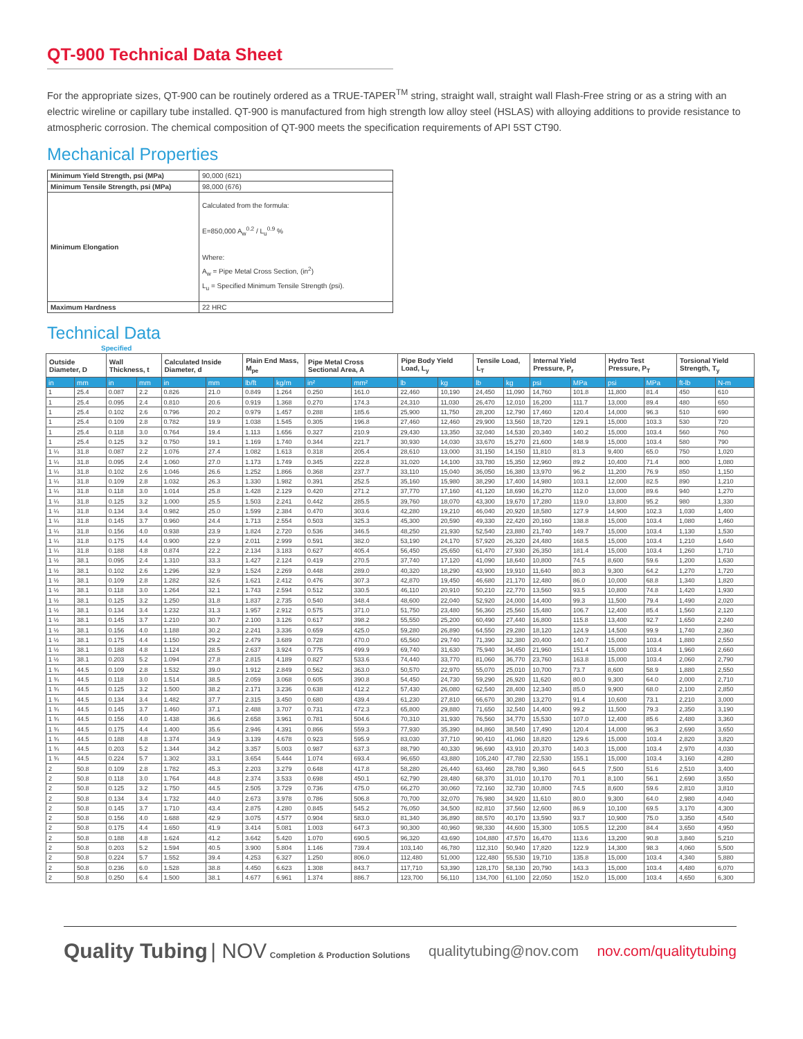QT-900 Technical Data Sheet
For the appropriate sizes, QT-900 can be routinely ordered as a TRUE-TAPER<sup>TM</sup> string, straight wall, straight wall Flash-Free string or as a string with an electric wireline or capillary tube installed. QT-900 is manufactured from high strength low alloy steel (HSLAS) with alloying additions to provide resistance to atmospheric corrosion. The chemical composition of QT-900 meets the specification requirements of API 5ST CT90.
Mechanical Properties
| Minimum Yield Strength, psi (MPa) | 90,000 (621) |
| Minimum Tensile Strength, psi (MPa) | 98,000 (676) |
| Minimum Elongation | Calculated from the formula: E=850,000 A<sub>w</sub><sup>0.2</sup> / L<sub>u</sub><sup>0.9</sup> % Where: A<sub>w</sub> = Pipe Metal Cross Section, (in<sup>2</sup>) L<sub>u</sub> = Specified Minimum Tensile Strength (psi). |
| Maximum Hardness | 22 HRC |
Technical Data
Specified
| Outside Diameter, D | | Wall Thickness, t | | Calculated Inside Diameter, d | | Plain End Mass, M<sub>pe</sub> | | Pipe Metal Cross Sectional Area, A | | Pipe Body Yield Load, L<sub>y</sub> | | Tensile Load, L<sub>T</sub> | | Internal Yield Pressure, P<sub>r</sub> | | Hydro Test Pressure, P<sub>T</sub> | | Torsional Yield Strength, T<sub>y</sub> | |
| --- | --- | --- | --- | --- | --- | --- | --- | --- | --- | --- | --- | --- | --- | --- | --- | --- | --- | --- | --- |
| in | mm | in | mm | in | mm | lb/ft | kg/m | in² | mm² | lb | kg | lb | kg | psi | MPa | psi | MPa | ft-lb | N-m |
| 1 | 25.4 | 0.087 | 2.2 | 0.826 | 21.0 | 0.849 | 1.264 | 0.250 | 161.0 | 22,460 | 10,190 | 24,450 | 11,090 | 14,760 | 101.8 | 11,800 | 81.4 | 450 | 610 |
| 1 | 25.4 | 0.095 | 2.4 | 0.810 | 20.6 | 0.919 | 1.368 | 0.270 | 174.3 | 24,310 | 11,030 | 26,470 | 12,010 | 16,200 | 111.7 | 13,000 | 89.4 | 480 | 650 |
| 1 | 25.4 | 0.102 | 2.6 | 0.796 | 20.2 | 0.979 | 1.457 | 0.288 | 185.6 | 25,900 | 11,750 | 28,200 | 12,790 | 17,460 | 120.4 | 14,000 | 96.3 | 510 | 690 |
| 1 | 25.4 | 0.109 | 2.8 | 0.782 | 19.9 | 1.038 | 1.545 | 0.305 | 196.8 | 27,460 | 12,460 | 29,900 | 13,560 | 18,720 | 129.1 | 15,000 | 103.3 | 530 | 720 |
| 1 | 25.4 | 0.118 | 3.0 | 0.764 | 19.4 | 1.113 | 1.656 | 0.327 | 210.9 | 29,430 | 13,350 | 32,040 | 14,530 | 20,340 | 140.2 | 15,000 | 103.4 | 560 | 760 |
| 1 | 25.4 | 0.125 | 3.2 | 0.750 | 19.1 | 1.169 | 1.740 | 0.344 | 221.7 | 30,930 | 14,030 | 33,670 | 15,270 | 21,600 | 148.9 | 15,000 | 103.4 | 580 | 790 |
| 1 ¼ | 31.8 | 0.087 | 2.2 | 1.076 | 27.4 | 1.082 | 1.613 | 0.318 | 205.4 | 28,610 | 13,000 | 31,150 | 14,150 | 11,810 | 81.3 | 9,400 | 65.0 | 750 | 1,020 |
| 1 ¼ | 31.8 | 0.095 | 2.4 | 1.060 | 27.0 | 1.173 | 1.749 | 0.345 | 222.8 | 31,020 | 14,100 | 33,780 | 15,350 | 12,960 | 89.2 | 10,400 | 71.4 | 800 | 1,080 |
| 1 ¼ | 31.8 | 0.102 | 2.6 | 1.046 | 26.6 | 1.252 | 1.866 | 0.368 | 237.7 | 33,110 | 15,040 | 36,050 | 16,380 | 13,970 | 96.2 | 11,200 | 76.9 | 850 | 1,150 |
| 1 ¼ | 31.8 | 0.109 | 2.8 | 1.032 | 26.3 | 1.330 | 1.982 | 0.391 | 252.5 | 35,160 | 15,980 | 38,290 | 17,400 | 14,980 | 103.1 | 12,000 | 82.5 | 890 | 1,210 |
| 1 ¼ | 31.8 | 0.118 | 3.0 | 1.014 | 25.8 | 1.428 | 2.129 | 0.420 | 271.2 | 37,770 | 17,160 | 41,120 | 18,690 | 16,270 | 112.0 | 13,000 | 89.6 | 940 | 1,270 |
| 1 ¼ | 31.8 | 0.125 | 3.2 | 1.000 | 25.5 | 1.503 | 2.241 | 0.442 | 285.5 | 39,760 | 18,070 | 43,300 | 19,670 | 17,280 | 119.0 | 13,800 | 95.2 | 980 | 1,330 |
| 1 ¼ | 31.8 | 0.134 | 3.4 | 0.982 | 25.0 | 1.599 | 2.384 | 0.470 | 303.6 | 42,280 | 19,210 | 46,040 | 20,920 | 18,580 | 127.9 | 14,900 | 102.3 | 1,030 | 1,400 |
| 1 ¼ | 31.8 | 0.145 | 3.7 | 0.960 | 24.4 | 1.713 | 2.554 | 0.503 | 325.3 | 45,300 | 20,590 | 49,330 | 22,420 | 20,160 | 138.8 | 15,000 | 103.4 | 1,080 | 1,460 |
| 1 ¼ | 31.8 | 0.156 | 4.0 | 0.938 | 23.9 | 1.824 | 2.720 | 0.536 | 346.5 | 48,250 | 21,930 | 52,540 | 23,880 | 21,740 | 149.7 | 15,000 | 103.4 | 1,130 | 1,530 |
| 1 ¼ | 31.8 | 0.175 | 4.4 | 0.900 | 22.9 | 2.011 | 2.999 | 0.591 | 382.0 | 53,190 | 24,170 | 57,920 | 26,320 | 24,480 | 168.5 | 15,000 | 103.4 | 1,210 | 1,640 |
| 1 ¼ | 31.8 | 0.188 | 4.8 | 0.874 | 22.2 | 2.134 | 3.183 | 0.627 | 405.4 | 56,450 | 25,650 | 61,470 | 27,930 | 26,350 | 181.4 | 15,000 | 103.4 | 1,260 | 1,710 |
| 1 ½ | 38.1 | 0.095 | 2.4 | 1.310 | 33.3 | 1.427 | 2.124 | 0.419 | 270.5 | 37,740 | 17,120 | 41,090 | 18,640 | 10,800 | 74.5 | 8,600 | 59.6 | 1,200 | 1,630 |
| 1 ½ | 38.1 | 0.102 | 2.6 | 1.296 | 32.9 | 1.524 | 2.269 | 0.448 | 289.0 | 40,320 | 18,290 | 43,900 | 19,910 | 11,640 | 80.3 | 9,300 | 64.2 | 1,270 | 1,720 |
| 1 ½ | 38.1 | 0.109 | 2.8 | 1.282 | 32.6 | 1.621 | 2.412 | 0.476 | 307.3 | 42,870 | 19,450 | 46,680 | 21,170 | 12,480 | 86.0 | 10,000 | 68.8 | 1,340 | 1,820 |
| 1 ½ | 38.1 | 0.118 | 3.0 | 1.264 | 32.1 | 1.743 | 2.594 | 0.512 | 330.5 | 46,110 | 20,910 | 50,210 | 22,770 | 13,560 | 93.5 | 10,800 | 74.8 | 1,420 | 1,930 |
| 1 ½ | 38.1 | 0.125 | 3.2 | 1.250 | 31.8 | 1.837 | 2.735 | 0.540 | 348.4 | 48,600 | 22,040 | 52,920 | 24,000 | 14,400 | 99.3 | 11,500 | 79.4 | 1,490 | 2,020 |
| 1 ½ | 38.1 | 0.134 | 3.4 | 1.232 | 31.3 | 1.957 | 2.912 | 0.575 | 371.0 | 51,750 | 23,480 | 56,360 | 25,560 | 15,480 | 106.7 | 12,400 | 85.4 | 1,560 | 2,120 |
| 1 ½ | 38.1 | 0.145 | 3.7 | 1.210 | 30.7 | 2.100 | 3.126 | 0.617 | 398.2 | 55,550 | 25,200 | 60,490 | 27,440 | 16,800 | 115.8 | 13,400 | 92.7 | 1,650 | 2,240 |
| 1 ½ | 38.1 | 0.156 | 4.0 | 1.188 | 30.2 | 2.241 | 3.336 | 0.659 | 425.0 | 59,280 | 26,890 | 64,550 | 29,280 | 18,120 | 124.9 | 14,500 | 99.9 | 1,740 | 2,360 |
| 1 ½ | 38.1 | 0.175 | 4.4 | 1.150 | 29.2 | 2.479 | 3.689 | 0.728 | 470.0 | 65,560 | 29,740 | 71,390 | 32,380 | 20,400 | 140.7 | 15,000 | 103.4 | 1,880 | 2,550 |
| 1 ½ | 38.1 | 0.188 | 4.8 | 1.124 | 28.5 | 2.637 | 3.924 | 0.775 | 499.9 | 69,740 | 31,630 | 75,940 | 34,450 | 21,960 | 151.4 | 15,000 | 103.4 | 1,960 | 2,660 |
| 1 ½ | 38.1 | 0.203 | 5.2 | 1.094 | 27.8 | 2.815 | 4.189 | 0.827 | 533.6 | 74,440 | 33,770 | 81,060 | 36,770 | 23,760 | 163.8 | 15,000 | 103.4 | 2,060 | 2,790 |
| 1 ¾ | 44.5 | 0.109 | 2.8 | 1.532 | 39.0 | 1.912 | 2.849 | 0.562 | 363.0 | 50,570 | 22,970 | 55,070 | 25,010 | 10,700 | 73.7 | 8,600 | 58.9 | 1,880 | 2,550 |
| 1 ¾ | 44.5 | 0.118 | 3.0 | 1.514 | 38.5 | 2.059 | 3.068 | 0.605 | 390.8 | 54,450 | 24,730 | 59,290 | 26,920 | 11,620 | 80.0 | 9,300 | 64.0 | 2,000 | 2,710 |
| 1 ¾ | 44.5 | 0.125 | 3.2 | 1.500 | 38.2 | 2.171 | 3.236 | 0.638 | 412.2 | 57,430 | 26,080 | 62,540 | 28,400 | 12,340 | 85.0 | 9,900 | 68.0 | 2,100 | 2,850 |
| 1 ¾ | 44.5 | 0.134 | 3.4 | 1.482 | 37.7 | 2.315 | 3.450 | 0.680 | 439.4 | 61,230 | 27,810 | 66,670 | 30,280 | 13,270 | 91.4 | 10,600 | 73.1 | 2,210 | 3,000 |
| 1 ¾ | 44.5 | 0.145 | 3.7 | 1.460 | 37.1 | 2.488 | 3.707 | 0.731 | 472.3 | 65,800 | 29,880 | 71,650 | 32,540 | 14,400 | 99.2 | 11,500 | 79.3 | 2,350 | 3,190 |
| 1 ¾ | 44.5 | 0.156 | 4.0 | 1.438 | 36.6 | 2.658 | 3.961 | 0.781 | 504.6 | 70,310 | 31,930 | 76,560 | 34,770 | 15,530 | 107.0 | 12,400 | 85.6 | 2,480 | 3,360 |
| 1 ¾ | 44.5 | 0.175 | 4.4 | 1.400 | 35.6 | 2.946 | 4.391 | 0.866 | 559.3 | 77,930 | 35,390 | 84,860 | 38,540 | 17,490 | 120.4 | 14,000 | 96.3 | 2,690 | 3,650 |
| 1 ¾ | 44.5 | 0.188 | 4.8 | 1.374 | 34.9 | 3.139 | 4.678 | 0.923 | 595.9 | 83,030 | 37,710 | 90,410 | 41,060 | 18,820 | 129.6 | 15,000 | 103.4 | 2,820 | 3,820 |
| 1 ¾ | 44.5 | 0.203 | 5.2 | 1.344 | 34.2 | 3.357 | 5.003 | 0.987 | 637.3 | 88,790 | 40,330 | 96,690 | 43,910 | 20,370 | 140.3 | 15,000 | 103.4 | 2,970 | 4,030 |
| 1 ¾ | 44.5 | 0.224 | 5.7 | 1.302 | 33.1 | 3.654 | 5.444 | 1.074 | 693.4 | 96,650 | 43,880 | 105,240 | 47,780 | 22,530 | 155.1 | 15,000 | 103.4 | 3,160 | 4,280 |
| 2 | 50.8 | 0.109 | 2.8 | 1.782 | 45.3 | 2.203 | 3.279 | 0.648 | 417.8 | 58,280 | 26,440 | 63,460 | 28,780 | 9,360 | 64.5 | 7,500 | 51.6 | 2,510 | 3,400 |
| 2 | 50.8 | 0.118 | 3.0 | 1.764 | 44.8 | 2.374 | 3.533 | 0.698 | 450.1 | 62,790 | 28,480 | 68,370 | 31,010 | 10,170 | 70.1 | 8,100 | 56.1 | 2,690 | 3,650 |
| 2 | 50.8 | 0.125 | 3.2 | 1.750 | 44.5 | 2.505 | 3.729 | 0.736 | 475.0 | 66,270 | 30,060 | 72,160 | 32,730 | 10,800 | 74.5 | 8,600 | 59.6 | 2,810 | 3,810 |
| 2 | 50.8 | 0.134 | 3.4 | 1.732 | 44.0 | 2.673 | 3.978 | 0.786 | 506.8 | 70,700 | 32,070 | 76,980 | 34,920 | 11,610 | 80.0 | 9,300 | 64.0 | 2,980 | 4,040 |
| 2 | 50.8 | 0.145 | 3.7 | 1.710 | 43.4 | 2.875 | 4.280 | 0.845 | 545.2 | 76,050 | 34,500 | 82,810 | 37,560 | 12,600 | 86.9 | 10,100 | 69.5 | 3,170 | 4,300 |
| 2 | 50.8 | 0.156 | 4.0 | 1.688 | 42.9 | 3.075 | 4.577 | 0.904 | 583.0 | 81,340 | 36,890 | 88,570 | 40,170 | 13,590 | 93.7 | 10,900 | 75.0 | 3,350 | 4,540 |
| 2 | 50.8 | 0.175 | 4.4 | 1.650 | 41.9 | 3.414 | 5.081 | 1.003 | 647.3 | 90,300 | 40,960 | 98,330 | 44,600 | 15,300 | 105.5 | 12,200 | 84.4 | 3,650 | 4,950 |
| 2 | 50.8 | 0.188 | 4.8 | 1.624 | 41.2 | 3.642 | 5.420 | 1.070 | 690.5 | 96,320 | 43,690 | 104,880 | 47,570 | 16,470 | 113.6 | 13,200 | 90.8 | 3,840 | 5,210 |
| 2 | 50.8 | 0.203 | 5.2 | 1.594 | 40.5 | 3.900 | 5.804 | 1.146 | 739.4 | 103,140 | 46,780 | 112,310 | 50,940 | 17,820 | 122.9 | 14,300 | 98.3 | 4,060 | 5,500 |
| 2 | 50.8 | 0.224 | 5.7 | 1.552 | 39.4 | 4.253 | 6.327 | 1.250 | 806.0 | 112,480 | 51,000 | 122,480 | 55,530 | 19,710 | 135.8 | 15,000 | 103.4 | 4,340 | 5,880 |
| 2 | 50.8 | 0.236 | 6.0 | 1.528 | 38.8 | 4.450 | 6.623 | 1.308 | 843.7 | 117,710 | 53,390 | 128,170 | 58,130 | 20,790 | 143.3 | 15,000 | 103.4 | 4,480 | 6,070 |
| 2 | 50.8 | 0.250 | 6.4 | 1.500 | 38.1 | 4.677 | 6.961 | 1.374 | 886.7 | 123,700 | 56,110 | 134,700 | 61,100 | 22,050 | 152.0 | 15,000 | 103.4 | 4,650 | 6,300 |
Quality Tubing | NOV Completion & Production Solutions
qualitytubing@nov.com nov.com/qualitytubing